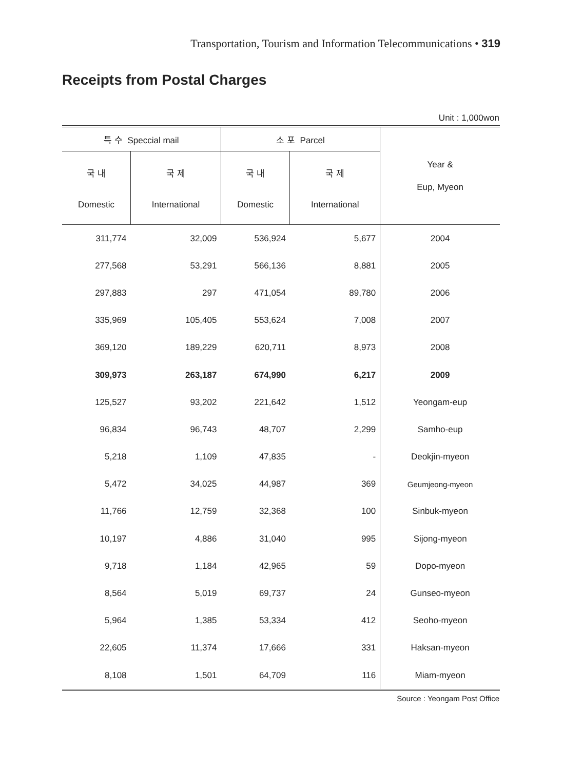Transportation, Tourism and Information Telecommunications • 319
Receipts from Postal Charges
Unit : 1,000won
| 특 수 Speccial mail | | 소 포 Parcel | | Year & Eup, Myeon |
| --- | --- | --- | --- | --- |
| 국 내 Domestic | 국 제 International | 국 내 Domestic | 국 제 International | |
| 311,774 | 32,009 | 536,924 | 5,677 | 2004 |
| 277,568 | 53,291 | 566,136 | 8,881 | 2005 |
| 297,883 | 297 | 471,054 | 89,780 | 2006 |
| 335,969 | 105,405 | 553,624 | 7,008 | 2007 |
| 369,120 | 189,229 | 620,711 | 8,973 | 2008 |
| 309,973 | 263,187 | 674,990 | 6,217 | 2009 |
| 125,527 | 93,202 | 221,642 | 1,512 | Yeongam-eup |
| 96,834 | 96,743 | 48,707 | 2,299 | Samho-eup |
| 5,218 | 1,109 | 47,835 | - | Deokjin-myeon |
| 5,472 | 34,025 | 44,987 | 369 | Geumjeong-myeon |
| 11,766 | 12,759 | 32,368 | 100 | Sinbuk-myeon |
| 10,197 | 4,886 | 31,040 | 995 | Sijong-myeon |
| 9,718 | 1,184 | 42,965 | 59 | Dopo-myeon |
| 8,564 | 5,019 | 69,737 | 24 | Gunseo-myeon |
| 5,964 | 1,385 | 53,334 | 412 | Seoho-myeon |
| 22,605 | 11,374 | 17,666 | 331 | Haksan-myeon |
| 8,108 | 1,501 | 64,709 | 116 | Miam-myeon |
Source : Yeongam Post Office